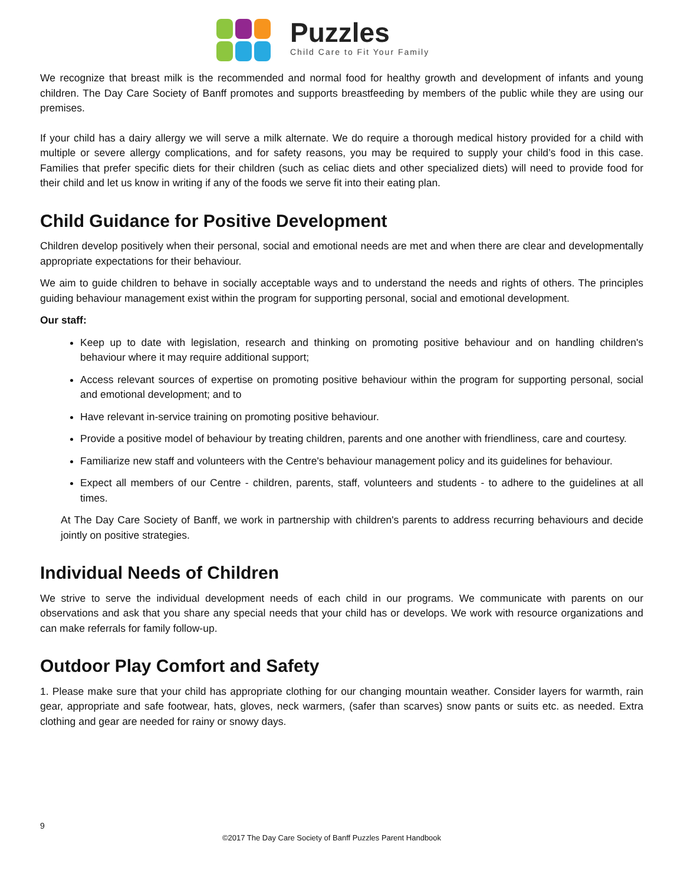Puzzles
Child Care to Fit Your Family
We recognize that breast milk is the recommended and normal food for healthy growth and development of infants and young children. The Day Care Society of Banff promotes and supports breastfeeding by members of the public while they are using our premises.
If your child has a dairy allergy we will serve a milk alternate. We do require a thorough medical history provided for a child with multiple or severe allergy complications, and for safety reasons, you may be required to supply your child’s food in this case. Families that prefer specific diets for their children (such as celiac diets and other specialized diets) will need to provide food for their child and let us know in writing if any of the foods we serve fit into their eating plan.
Child Guidance for Positive Development
Children develop positively when their personal, social and emotional needs are met and when there are clear and developmentally appropriate expectations for their behaviour.
We aim to guide children to behave in socially acceptable ways and to understand the needs and rights of others. The principles guiding behaviour management exist within the program for supporting personal, social and emotional development.
Our staff:
Keep up to date with legislation, research and thinking on promoting positive behaviour and on handling children's behaviour where it may require additional support;
Access relevant sources of expertise on promoting positive behaviour within the program for supporting personal, social and emotional development; and to
Have relevant in-service training on promoting positive behaviour.
Provide a positive model of behaviour by treating children, parents and one another with friendliness, care and courtesy.
Familiarize new staff and volunteers with the Centre's behaviour management policy and its guidelines for behaviour.
Expect all members of our Centre - children, parents, staff, volunteers and students - to adhere to the guidelines at all times.
At The Day Care Society of Banff, we work in partnership with children's parents to address recurring behaviours and decide jointly on positive strategies.
Individual Needs of Children
We strive to serve the individual development needs of each child in our programs. We communicate with parents on our observations and ask that you share any special needs that your child has or develops. We work with resource organizations and can make referrals for family follow-up.
Outdoor Play Comfort and Safety
1. Please make sure that your child has appropriate clothing for our changing mountain weather. Consider layers for warmth, rain gear, appropriate and safe footwear, hats, gloves, neck warmers, (safer than scarves) snow pants or suits etc. as needed. Extra clothing and gear are needed for rainy or snowy days.
9
©2017 The Day Care Society of Banff Puzzles Parent Handbook